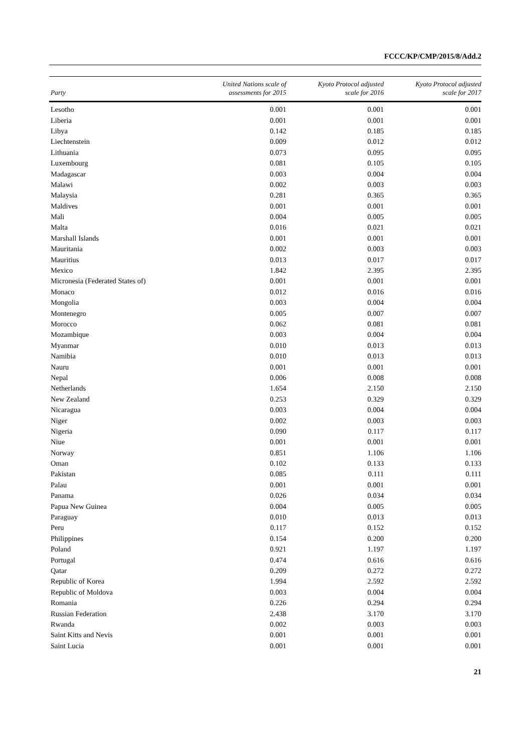FCCC/KP/CMP/2015/8/Add.2
| Party | United Nations scale of assessments for 2015 | Kyoto Protocol adjusted scale for 2016 | Kyoto Protocol adjusted scale for 2017 |
| --- | --- | --- | --- |
| Lesotho | 0.001 | 0.001 | 0.001 |
| Liberia | 0.001 | 0.001 | 0.001 |
| Libya | 0.142 | 0.185 | 0.185 |
| Liechtenstein | 0.009 | 0.012 | 0.012 |
| Lithuania | 0.073 | 0.095 | 0.095 |
| Luxembourg | 0.081 | 0.105 | 0.105 |
| Madagascar | 0.003 | 0.004 | 0.004 |
| Malawi | 0.002 | 0.003 | 0.003 |
| Malaysia | 0.281 | 0.365 | 0.365 |
| Maldives | 0.001 | 0.001 | 0.001 |
| Mali | 0.004 | 0.005 | 0.005 |
| Malta | 0.016 | 0.021 | 0.021 |
| Marshall Islands | 0.001 | 0.001 | 0.001 |
| Mauritania | 0.002 | 0.003 | 0.003 |
| Mauritius | 0.013 | 0.017 | 0.017 |
| Mexico | 1.842 | 2.395 | 2.395 |
| Micronesia (Federated States of) | 0.001 | 0.001 | 0.001 |
| Monaco | 0.012 | 0.016 | 0.016 |
| Mongolia | 0.003 | 0.004 | 0.004 |
| Montenegro | 0.005 | 0.007 | 0.007 |
| Morocco | 0.062 | 0.081 | 0.081 |
| Mozambique | 0.003 | 0.004 | 0.004 |
| Myanmar | 0.010 | 0.013 | 0.013 |
| Namibia | 0.010 | 0.013 | 0.013 |
| Nauru | 0.001 | 0.001 | 0.001 |
| Nepal | 0.006 | 0.008 | 0.008 |
| Netherlands | 1.654 | 2.150 | 2.150 |
| New Zealand | 0.253 | 0.329 | 0.329 |
| Nicaragua | 0.003 | 0.004 | 0.004 |
| Niger | 0.002 | 0.003 | 0.003 |
| Nigeria | 0.090 | 0.117 | 0.117 |
| Niue | 0.001 | 0.001 | 0.001 |
| Norway | 0.851 | 1.106 | 1.106 |
| Oman | 0.102 | 0.133 | 0.133 |
| Pakistan | 0.085 | 0.111 | 0.111 |
| Palau | 0.001 | 0.001 | 0.001 |
| Panama | 0.026 | 0.034 | 0.034 |
| Papua New Guinea | 0.004 | 0.005 | 0.005 |
| Paraguay | 0.010 | 0.013 | 0.013 |
| Peru | 0.117 | 0.152 | 0.152 |
| Philippines | 0.154 | 0.200 | 0.200 |
| Poland | 0.921 | 1.197 | 1.197 |
| Portugal | 0.474 | 0.616 | 0.616 |
| Qatar | 0.209 | 0.272 | 0.272 |
| Republic of Korea | 1.994 | 2.592 | 2.592 |
| Republic of Moldova | 0.003 | 0.004 | 0.004 |
| Romania | 0.226 | 0.294 | 0.294 |
| Russian Federation | 2.438 | 3.170 | 3.170 |
| Rwanda | 0.002 | 0.003 | 0.003 |
| Saint Kitts and Nevis | 0.001 | 0.001 | 0.001 |
| Saint Lucia | 0.001 | 0.001 | 0.001 |
21